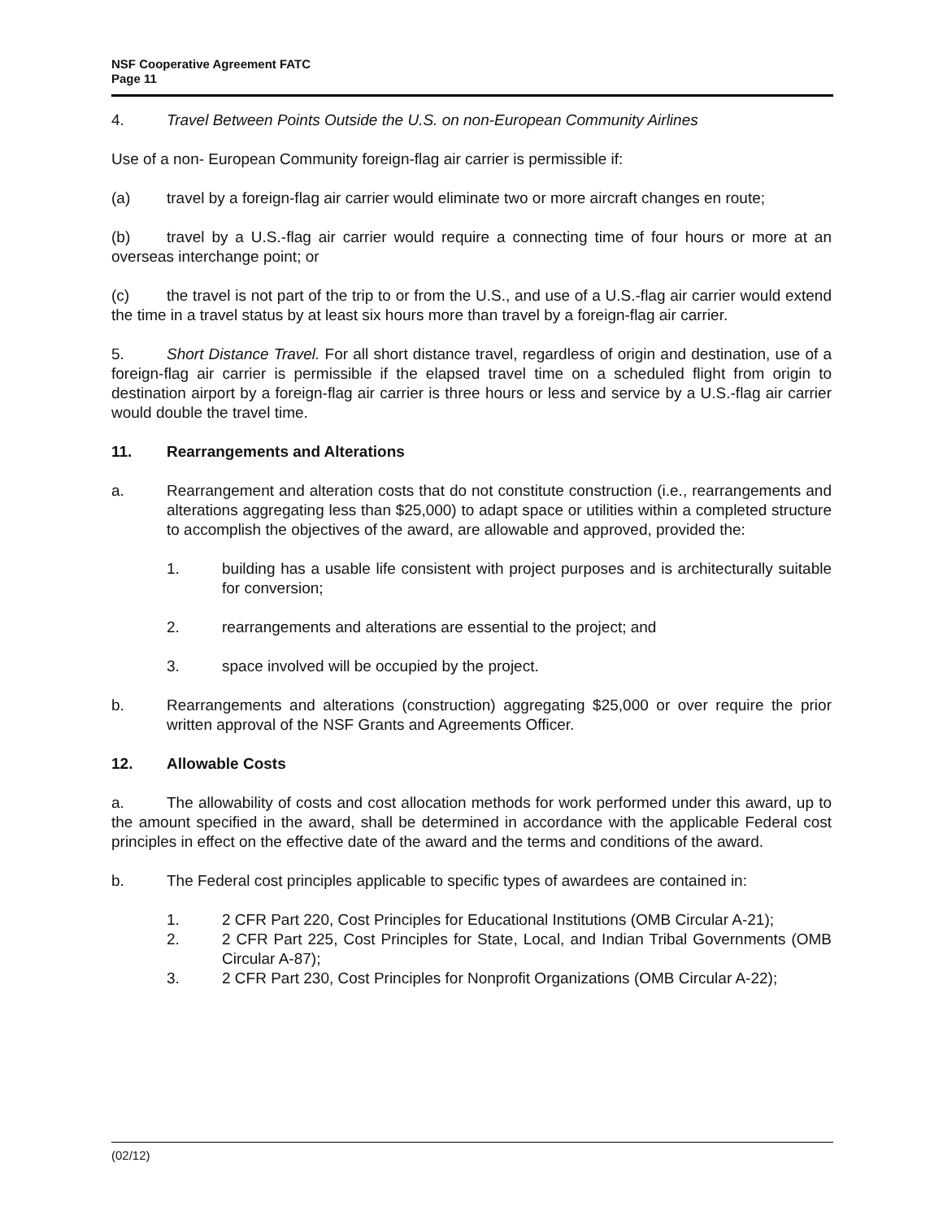NSF Cooperative Agreement FATC
Page 11
4. Travel Between Points Outside the U.S. on non-European Community Airlines
Use of a non- European Community foreign-flag air carrier is permissible if:
(a) travel by a foreign-flag air carrier would eliminate two or more aircraft changes en route;
(b) travel by a U.S.-flag air carrier would require a connecting time of four hours or more at an overseas interchange point; or
(c) the travel is not part of the trip to or from the U.S., and use of a U.S.-flag air carrier would extend the time in a travel status by at least six hours more than travel by a foreign-flag air carrier.
5. Short Distance Travel. For all short distance travel, regardless of origin and destination, use of a foreign-flag air carrier is permissible if the elapsed travel time on a scheduled flight from origin to destination airport by a foreign-flag air carrier is three hours or less and service by a U.S.-flag air carrier would double the travel time.
11. Rearrangements and Alterations
a. Rearrangement and alteration costs that do not constitute construction (i.e., rearrangements and alterations aggregating less than $25,000) to adapt space or utilities within a completed structure to accomplish the objectives of the award, are allowable and approved, provided the:
1. building has a usable life consistent with project purposes and is architecturally suitable for conversion;
2. rearrangements and alterations are essential to the project; and
3. space involved will be occupied by the project.
b. Rearrangements and alterations (construction) aggregating $25,000 or over require the prior written approval of the NSF Grants and Agreements Officer.
12. Allowable Costs
a. The allowability of costs and cost allocation methods for work performed under this award, up to the amount specified in the award, shall be determined in accordance with the applicable Federal cost principles in effect on the effective date of the award and the terms and conditions of the award.
b. The Federal cost principles applicable to specific types of awardees are contained in:
1. 2 CFR Part 220, Cost Principles for Educational Institutions (OMB Circular A-21);
2. 2 CFR Part 225, Cost Principles for State, Local, and Indian Tribal Governments (OMB Circular A-87);
3. 2 CFR Part 230, Cost Principles for Nonprofit Organizations (OMB Circular A-22);
(02/12)